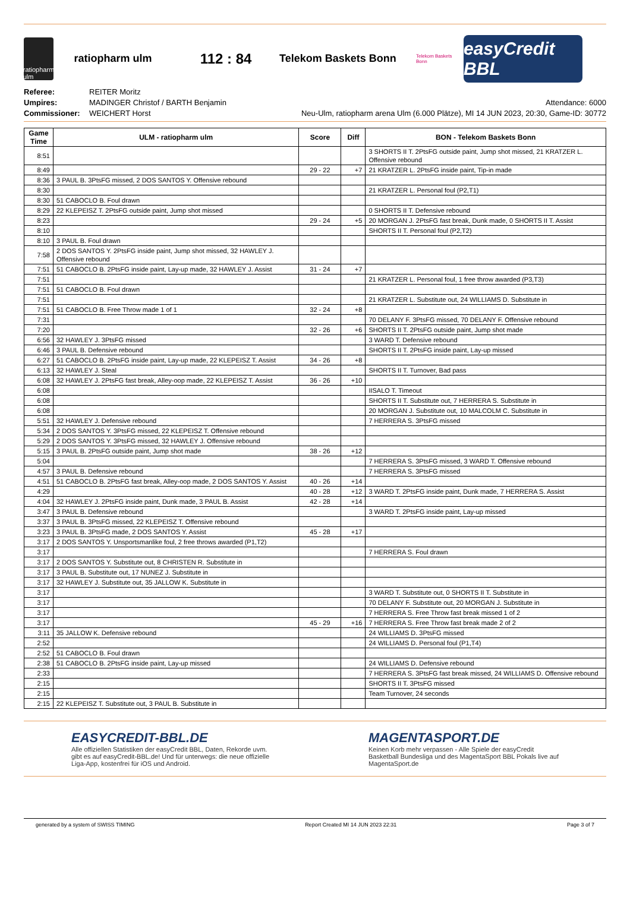ratiopharm ulm
ratiopharm ulm
112 : 84
Telekom Baskets Bonn
Telekom Baskets Bonn
easyCredit BBL
Referee:
Umpires:
Commissioner:
REITER Moritz
MADINGER Christof / BARTH Benjamin
WEICHERT Horst
Attendance: 6000
Neu-Ulm, ratiopharm arena Ulm (6.000 Plätze), MI 14 JUN 2023, 20:30, Game-ID: 30772
| Game Time | ULM - ratiopharm ulm | Score | Diff | BON - Telekom Baskets Bonn |
| --- | --- | --- | --- | --- |
| 8:51 | | | | 3 SHORTS II T. 2PtsFG outside paint, Jump shot missed, 21 KRATZER L. Offensive rebound |
| 8:49 | | 29 - 22 | +7 | 21 KRATZER L. 2PtsFG inside paint, Tip-in made |
| 8:36 | 3 PAUL B. 3PtsFG missed, 2 DOS SANTOS Y. Offensive rebound | | | |
| 8:30 | | | | 21 KRATZER L. Personal foul (P2,T1) |
| 8:30 | 51 CABOCLO B. Foul drawn | | | |
| 8:29 | 22 KLEPEISZ T. 2PtsFG outside paint, Jump shot missed | | | 0 SHORTS II T. Defensive rebound |
| 8:23 | | 29 - 24 | +5 | 20 MORGAN J. 2PtsFG fast break, Dunk made, 0 SHORTS II T. Assist |
| 8:10 | | | | SHORTS II T. Personal foul (P2,T2) |
| 8:10 | 3 PAUL B. Foul drawn | | | |
| 7:58 | 2 DOS SANTOS Y. 2PtsFG inside paint, Jump shot missed, 32 HAWLEY J. Offensive rebound | | | |
| 7:51 | 51 CABOCLO B. 2PtsFG inside paint, Lay-up made, 32 HAWLEY J. Assist | 31 - 24 | +7 | |
| 7:51 | | | | 21 KRATZER L. Personal foul, 1 free throw awarded (P3,T3) |
| 7:51 | 51 CABOCLO B. Foul drawn | | | |
| 7:51 | | | | 21 KRATZER L. Substitute out, 24 WILLIAMS D. Substitute in |
| 7:51 | 51 CABOCLO B. Free Throw made 1 of 1 | 32 - 24 | +8 | |
| 7:31 | | | | 70 DELANY F. 3PtsFG missed, 70 DELANY F. Offensive rebound |
| 7:20 | | 32 - 26 | +6 | SHORTS II T. 2PtsFG outside paint, Jump shot made |
| 6:56 | 32 HAWLEY J. 3PtsFG missed | | | 3 WARD T. Defensive rebound |
| 6:46 | 3 PAUL B. Defensive rebound | | | SHORTS II T. 2PtsFG inside paint, Lay-up missed |
| 6:27 | 51 CABOCLO B. 2PtsFG inside paint, Lay-up made, 22 KLEPEISZ T. Assist | 34 - 26 | +8 | |
| 6:13 | 32 HAWLEY J. Steal | | | SHORTS II T. Turnover, Bad pass |
| 6:08 | 32 HAWLEY J. 2PtsFG fast break, Alley-oop made, 22 KLEPEISZ T. Assist | 36 - 26 | +10 | |
| 6:08 | | | | IISALO T. Timeout |
| 6:08 | | | | SHORTS II T. Substitute out, 7 HERRERA S. Substitute in |
| 6:08 | | | | 20 MORGAN J. Substitute out, 10 MALCOLM C. Substitute in |
| 5:51 | 32 HAWLEY J. Defensive rebound | | | 7 HERRERA S. 3PtsFG missed |
| 5:34 | 2 DOS SANTOS Y. 3PtsFG missed, 22 KLEPEISZ T. Offensive rebound | | | |
| 5:29 | 2 DOS SANTOS Y. 3PtsFG missed, 32 HAWLEY J. Offensive rebound | | | |
| 5:15 | 3 PAUL B. 2PtsFG outside paint, Jump shot made | 38 - 26 | +12 | |
| 5:04 | | | | 7 HERRERA S. 3PtsFG missed, 3 WARD T. Offensive rebound |
| 4:57 | 3 PAUL B. Defensive rebound | | | 7 HERRERA S. 3PtsFG missed |
| 4:51 | 51 CABOCLO B. 2PtsFG fast break, Alley-oop made, 2 DOS SANTOS Y. Assist | 40 - 26 | +14 | |
| 4:29 | | 40 - 28 | +12 | 3 WARD T. 2PtsFG inside paint, Dunk made, 7 HERRERA S. Assist |
| 4:04 | 32 HAWLEY J. 2PtsFG inside paint, Dunk made, 3 PAUL B. Assist | 42 - 28 | +14 | |
| 3:47 | 3 PAUL B. Defensive rebound | | | 3 WARD T. 2PtsFG inside paint, Lay-up missed |
| 3:37 | 3 PAUL B. 3PtsFG missed, 22 KLEPEISZ T. Offensive rebound | | | |
| 3:23 | 3 PAUL B. 3PtsFG made, 2 DOS SANTOS Y. Assist | 45 - 28 | +17 | |
| 3:17 | 2 DOS SANTOS Y. Unsportsmanlike foul, 2 free throws awarded (P1,T2) | | | |
| 3:17 | | | | 7 HERRERA S. Foul drawn |
| 3:17 | 2 DOS SANTOS Y. Substitute out, 8 CHRISTEN R. Substitute in | | | |
| 3:17 | 3 PAUL B. Substitute out, 17 NUNEZ J. Substitute in | | | |
| 3:17 | 32 HAWLEY J. Substitute out, 35 JALLOW K. Substitute in | | | |
| 3:17 | | | | 3 WARD T. Substitute out, 0 SHORTS II T. Substitute in |
| 3:17 | | | | 70 DELANY F. Substitute out, 20 MORGAN J. Substitute in |
| 3:17 | | | | 7 HERRERA S. Free Throw fast break missed 1 of 2 |
| 3:17 | | 45 - 29 | +16 | 7 HERRERA S. Free Throw fast break made 2 of 2 |
| 3:11 | 35 JALLOW K. Defensive rebound | | | 24 WILLIAMS D. 3PtsFG missed |
| 2:52 | | | | 24 WILLIAMS D. Personal foul (P1,T4) |
| 2:52 | 51 CABOCLO B. Foul drawn | | | |
| 2:38 | 51 CABOCLO B. 2PtsFG inside paint, Lay-up missed | | | 24 WILLIAMS D. Defensive rebound |
| 2:33 | | | | 7 HERRERA S. 3PtsFG fast break missed, 24 WILLIAMS D. Offensive rebound |
| 2:15 | | | | SHORTS II T. 3PtsFG missed |
| 2:15 | | | | Team Turnover, 24 seconds |
| 2:15 | 22 KLEPEISZ T. Substitute out, 3 PAUL B. Substitute in | | | |
EASYCREDIT-BBL.DE
Alle offiziellen Statistiken der easyCredit BBL, Daten, Rekorde uvm. gibt es auf easyCredit-BBL.de! Und für unterwegs: die neue offizielle Liga-App, kostenfrei für iOS und Android.
MAGENTASPORT.DE
Keinen Korb mehr verpassen - Alle Spiele der easyCredit Basketball Bundesliga und des MagentaSport BBL Pokals live auf MagentaSport.de
generated by a system of SWISS TIMING Report Created MI 14 JUN 2023 22:31 Page 3 of 7